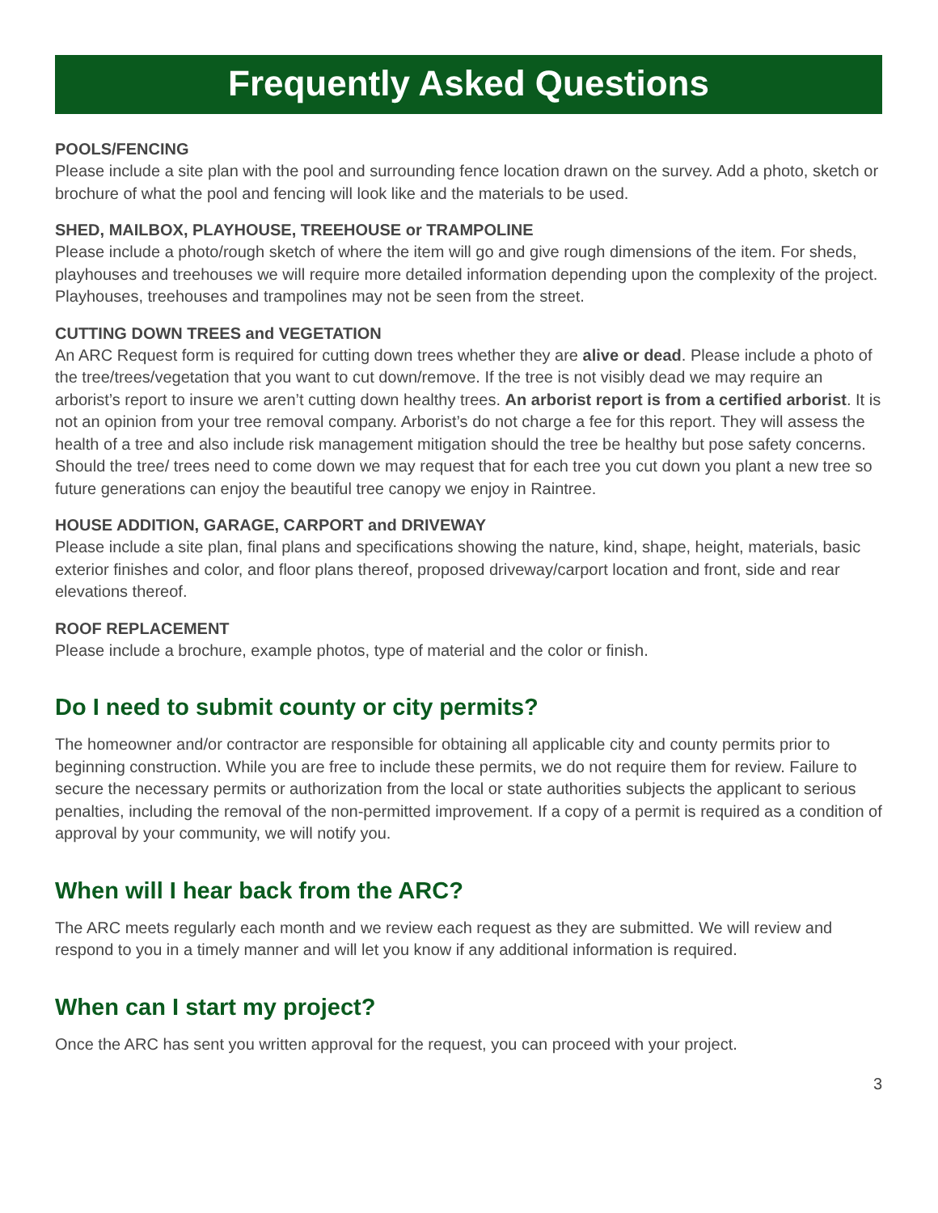Frequently Asked Questions
POOLS/FENCING
Please include a site plan with the pool and surrounding fence location drawn on the survey. Add a photo, sketch or brochure of what the pool and fencing will look like and the materials to be used.
SHED, MAILBOX, PLAYHOUSE, TREEHOUSE or TRAMPOLINE
Please include a photo/rough sketch of where the item will go and give rough dimensions of the item. For sheds, playhouses and treehouses we will require more detailed information depending upon the complexity of the project. Playhouses, treehouses and trampolines may not be seen from the street.
CUTTING DOWN TREES and VEGETATION
An ARC Request form is required for cutting down trees whether they are alive or dead. Please include a photo of the tree/trees/vegetation that you want to cut down/remove. If the tree is not visibly dead we may require an arborist’s report to insure we aren’t cutting down healthy trees. An arborist report is from a certified arborist. It is not an opinion from your tree removal company. Arborist’s do not charge a fee for this report. They will assess the health of a tree and also include risk management mitigation should the tree be healthy but pose safety concerns. Should the tree/ trees need to come down we may request that for each tree you cut down you plant a new tree so future generations can enjoy the beautiful tree canopy we enjoy in Raintree.
HOUSE ADDITION, GARAGE, CARPORT and DRIVEWAY
Please include a site plan, final plans and specifications showing the nature, kind, shape, height, materials, basic exterior finishes and color, and floor plans thereof, proposed driveway/carport location and front, side and rear elevations thereof.
ROOF REPLACEMENT
Please include a brochure, example photos, type of material and the color or finish.
Do I need to submit county or city permits?
The homeowner and/or contractor are responsible for obtaining all applicable city and county permits prior to beginning construction. While you are free to include these permits, we do not require them for review. Failure to secure the necessary permits or authorization from the local or state authorities subjects the applicant to serious penalties, including the removal of the non-permitted improvement. If a copy of a permit is required as a condition of approval by your community, we will notify you.
When will I hear back from the ARC?
The ARC meets regularly each month and we review each request as they are submitted. We will review and respond to you in a timely manner and will let you know if any additional information is required.
When can I start my project?
Once the ARC has sent you written approval for the request, you can proceed with your project.
3